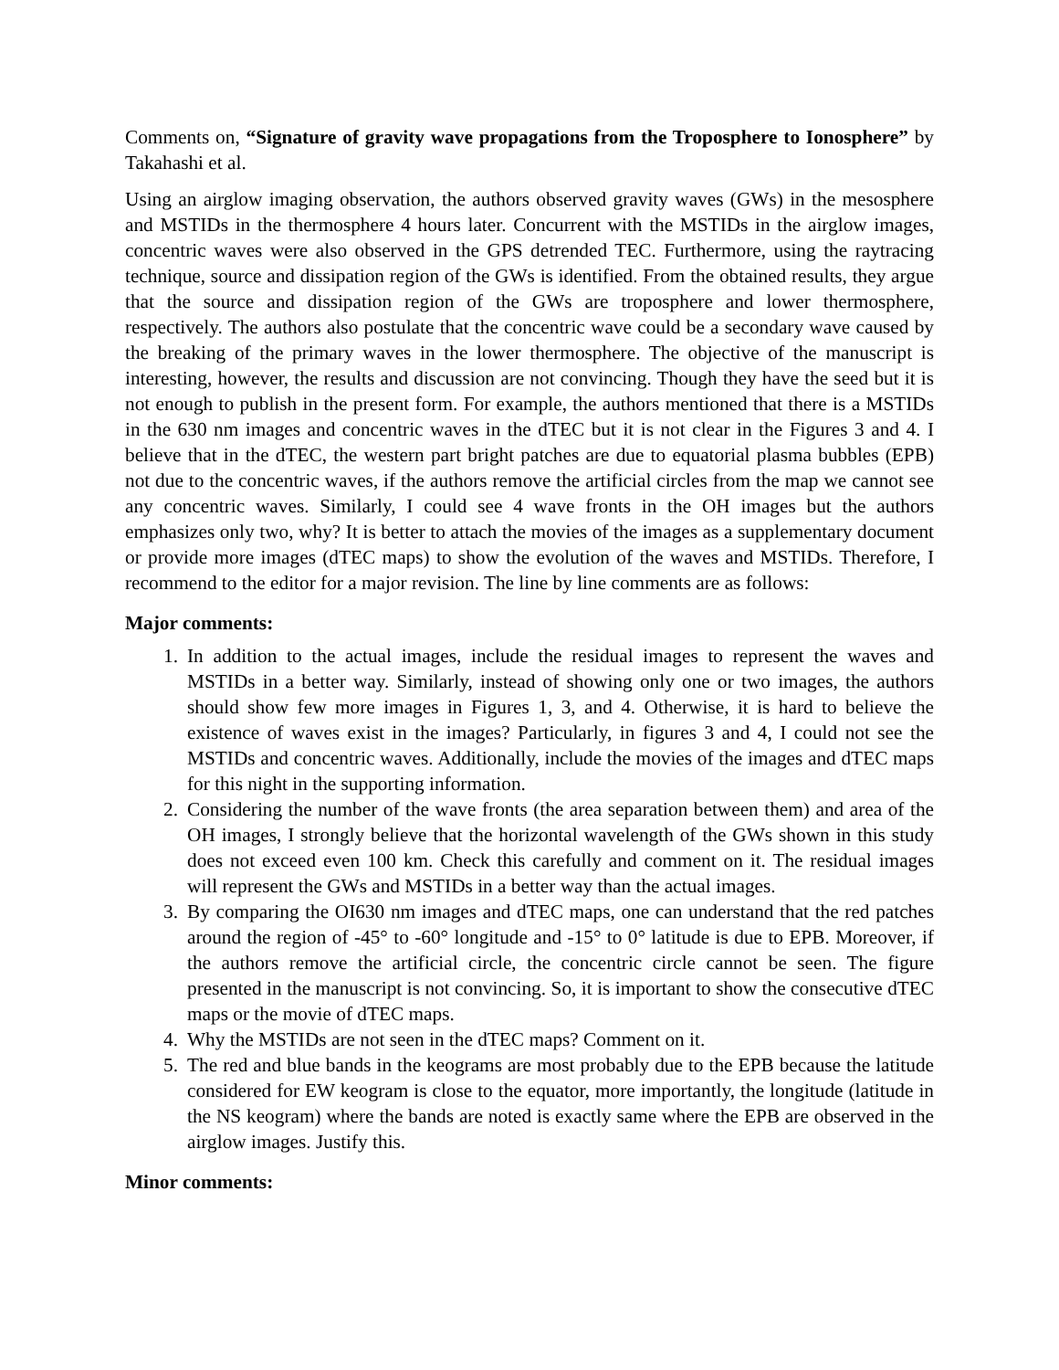Comments on, “Signature of gravity wave propagations from the Troposphere to Ionosphere” by Takahashi et al.
Using an airglow imaging observation, the authors observed gravity waves (GWs) in the mesosphere and MSTIDs in the thermosphere 4 hours later. Concurrent with the MSTIDs in the airglow images, concentric waves were also observed in the GPS detrended TEC. Furthermore, using the raytracing technique, source and dissipation region of the GWs is identified. From the obtained results, they argue that the source and dissipation region of the GWs are troposphere and lower thermosphere, respectively. The authors also postulate that the concentric wave could be a secondary wave caused by the breaking of the primary waves in the lower thermosphere. The objective of the manuscript is interesting, however, the results and discussion are not convincing. Though they have the seed but it is not enough to publish in the present form. For example, the authors mentioned that there is a MSTIDs in the 630 nm images and concentric waves in the dTEC but it is not clear in the Figures 3 and 4. I believe that in the dTEC, the western part bright patches are due to equatorial plasma bubbles (EPB) not due to the concentric waves, if the authors remove the artificial circles from the map we cannot see any concentric waves. Similarly, I could see 4 wave fronts in the OH images but the authors emphasizes only two, why? It is better to attach the movies of the images as a supplementary document or provide more images (dTEC maps) to show the evolution of the waves and MSTIDs. Therefore, I recommend to the editor for a major revision. The line by line comments are as follows:
Major comments:
1. In addition to the actual images, include the residual images to represent the waves and MSTIDs in a better way. Similarly, instead of showing only one or two images, the authors should show few more images in Figures 1, 3, and 4. Otherwise, it is hard to believe the existence of waves exist in the images? Particularly, in figures 3 and 4, I could not see the MSTIDs and concentric waves. Additionally, include the movies of the images and dTEC maps for this night in the supporting information.
2. Considering the number of the wave fronts (the area separation between them) and area of the OH images, I strongly believe that the horizontal wavelength of the GWs shown in this study does not exceed even 100 km. Check this carefully and comment on it. The residual images will represent the GWs and MSTIDs in a better way than the actual images.
3. By comparing the OI630 nm images and dTEC maps, one can understand that the red patches around the region of -45° to -60° longitude and -15° to 0° latitude is due to EPB. Moreover, if the authors remove the artificial circle, the concentric circle cannot be seen. The figure presented in the manuscript is not convincing. So, it is important to show the consecutive dTEC maps or the movie of dTEC maps.
4. Why the MSTIDs are not seen in the dTEC maps? Comment on it.
5. The red and blue bands in the keograms are most probably due to the EPB because the latitude considered for EW keogram is close to the equator, more importantly, the longitude (latitude in the NS keogram) where the bands are noted is exactly same where the EPB are observed in the airglow images. Justify this.
Minor comments: